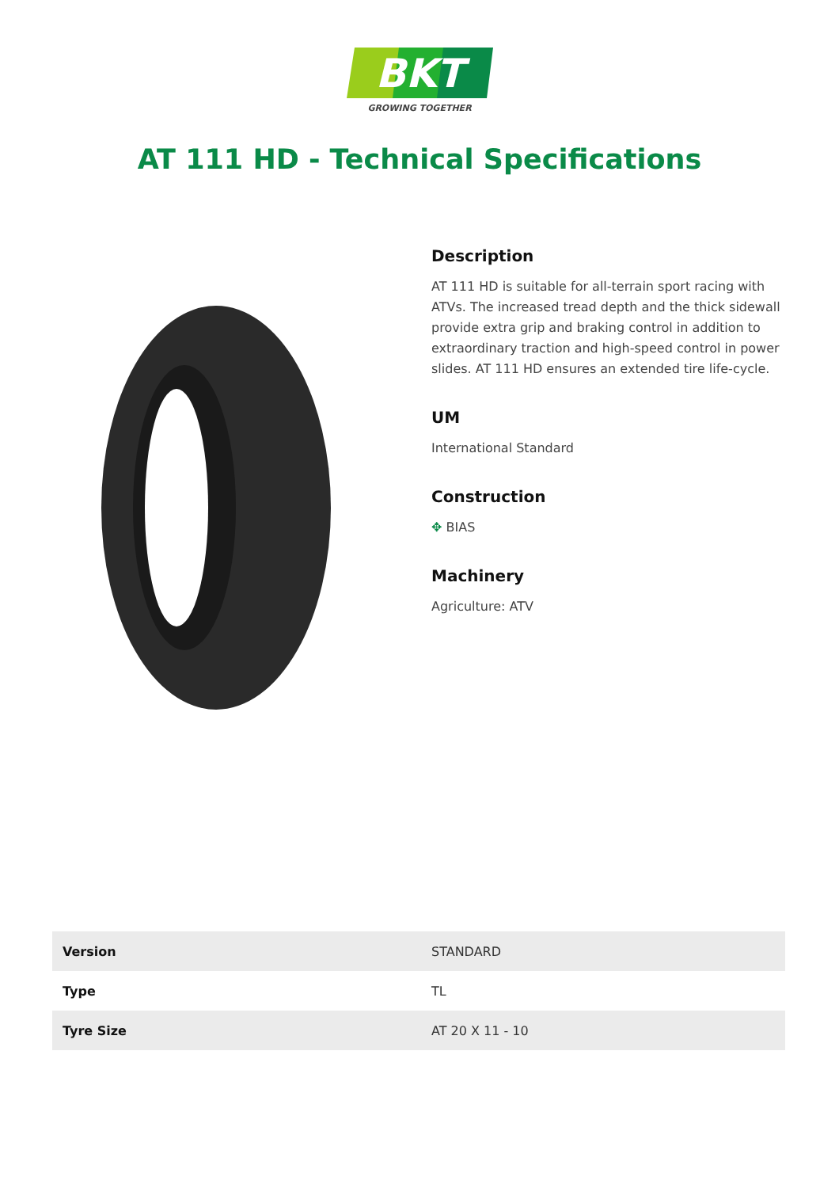BKT
GROWING TOGETHER
AT 111 HD - Technical Specifications
Description
AT 111 HD is suitable for all-terrain sport racing with ATVs. The increased tread depth and the thick sidewall provide extra grip and braking control in addition to extraordinary traction and high-speed control in power slides. AT 111 HD ensures an extended tire life-cycle.
UM
International Standard
Construction
✥ BIAS
Machinery
Agriculture: ATV
| Version | STANDARD |
| Type | TL |
| Tyre Size | AT 20 X 11 - 10 |